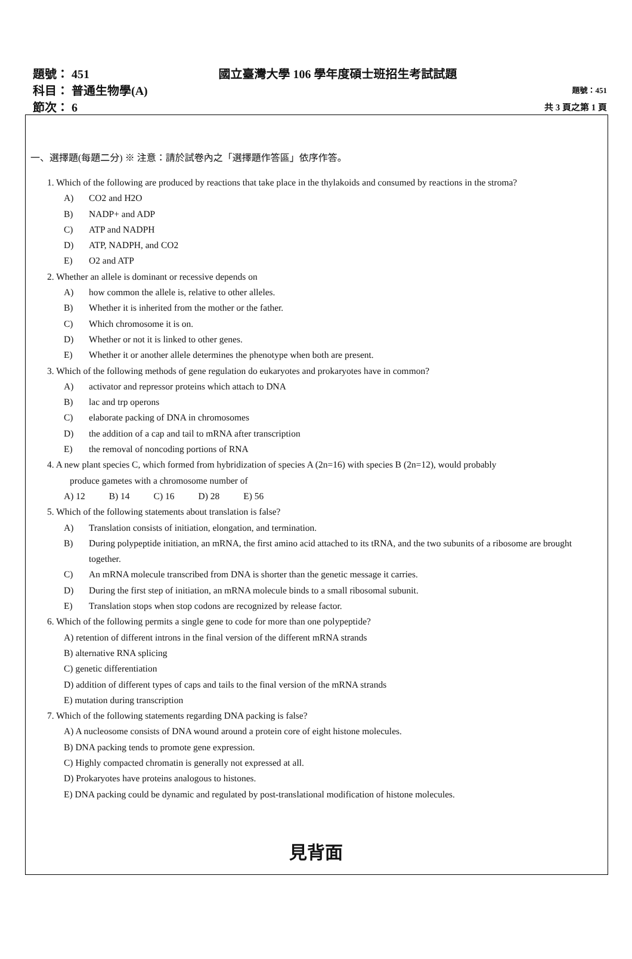題號： 451 國立臺灣大學 106 學年度碩士班招生考試試題
科目： 普通生物學(A) 題號：451
節次： 6 共 3 頁之第 1 頁
一、選擇題(每題二分) ※ 注意：請於試卷內之「選擇題作答區」依序作答。
1. Which of the following are produced by reactions that take place in the thylakoids and consumed by reactions in the stroma?
A) CO2 and H2O
B) NADP+ and ADP
C) ATP and NADPH
D) ATP, NADPH, and CO2
E) O2 and ATP
2. Whether an allele is dominant or recessive depends on
A) how common the allele is, relative to other alleles.
B) Whether it is inherited from the mother or the father.
C) Which chromosome it is on.
D) Whether or not it is linked to other genes.
E) Whether it or another allele determines the phenotype when both are present.
3. Which of the following methods of gene regulation do eukaryotes and prokaryotes have in common?
A) activator and repressor proteins which attach to DNA
B) lac and trp operons
C) elaborate packing of DNA in chromosomes
D) the addition of a cap and tail to mRNA after transcription
E) the removal of noncoding portions of RNA
4. A new plant species C, which formed from hybridization of species A (2n=16) with species B (2n=12), would probably
produce gametes with a chromosome number of
A) 12 B) 14 C) 16 D) 28 E) 56
5. Which of the following statements about translation is false?
A) Translation consists of initiation, elongation, and termination.
B) During polypeptide initiation, an mRNA, the first amino acid attached to its tRNA, and the two subunits of a ribosome are brought together.
C) An mRNA molecule transcribed from DNA is shorter than the genetic message it carries.
D) During the first step of initiation, an mRNA molecule binds to a small ribosomal subunit.
E) Translation stops when stop codons are recognized by release factor.
6. Which of the following permits a single gene to code for more than one polypeptide?
A) retention of different introns in the final version of the different mRNA strands
B) alternative RNA splicing
C) genetic differentiation
D) addition of different types of caps and tails to the final version of the mRNA strands
E) mutation during transcription
7. Which of the following statements regarding DNA packing is false?
A) A nucleosome consists of DNA wound around a protein core of eight histone molecules.
B) DNA packing tends to promote gene expression.
C) Highly compacted chromatin is generally not expressed at all.
D) Prokaryotes have proteins analogous to histones.
E) DNA packing could be dynamic and regulated by post-translational modification of histone molecules.
見背面